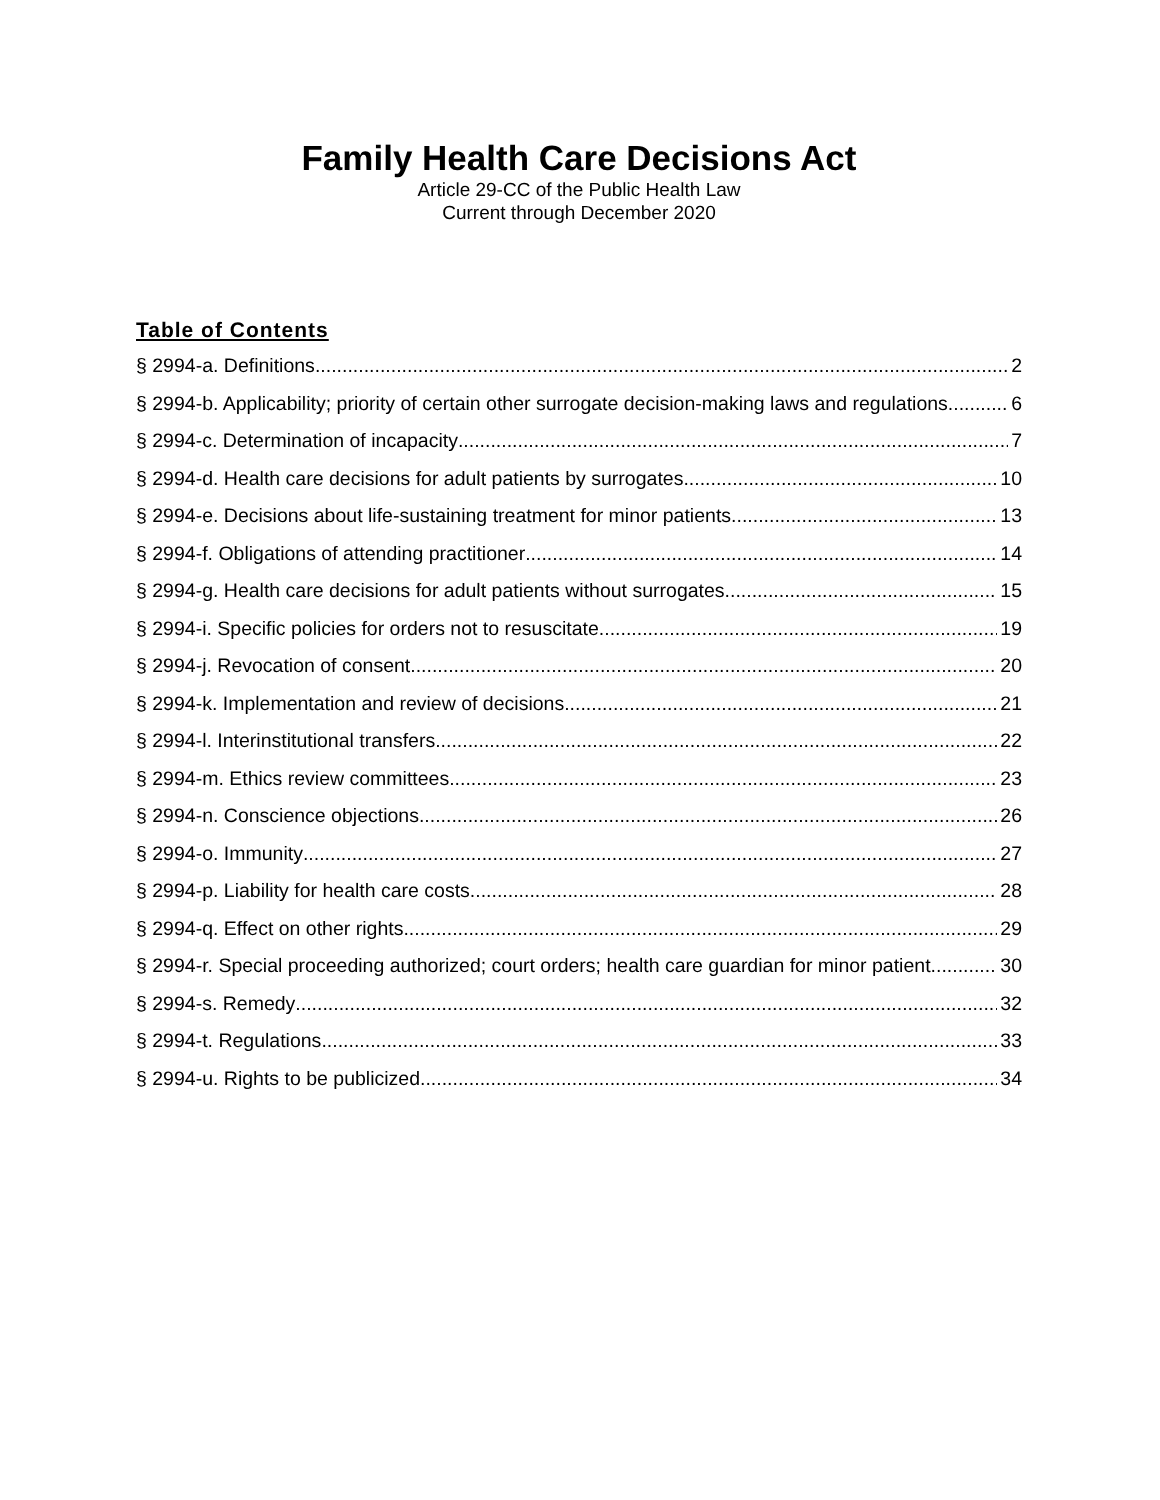Family Health Care Decisions Act
Article 29-CC of the Public Health Law
Current through December 2020
Table of Contents
§ 2994-a. Definitions 2
§ 2994-b. Applicability; priority of certain other surrogate decision-making laws and regulations 6
§ 2994-c. Determination of incapacity 7
§ 2994-d. Health care decisions for adult patients by surrogates 10
§ 2994-e. Decisions about life-sustaining treatment for minor patients 13
§ 2994-f. Obligations of attending practitioner 14
§ 2994-g. Health care decisions for adult patients without surrogates 15
§ 2994-i. Specific policies for orders not to resuscitate 19
§ 2994-j. Revocation of consent 20
§ 2994-k. Implementation and review of decisions 21
§ 2994-l. Interinstitutional transfers 22
§ 2994-m. Ethics review committees 23
§ 2994-n. Conscience objections 26
§ 2994-o. Immunity 27
§ 2994-p. Liability for health care costs 28
§ 2994-q. Effect on other rights 29
§ 2994-r. Special proceeding authorized; court orders; health care guardian for minor patient 30
§ 2994-s. Remedy 32
§ 2994-t. Regulations 33
§ 2994-u. Rights to be publicized 34